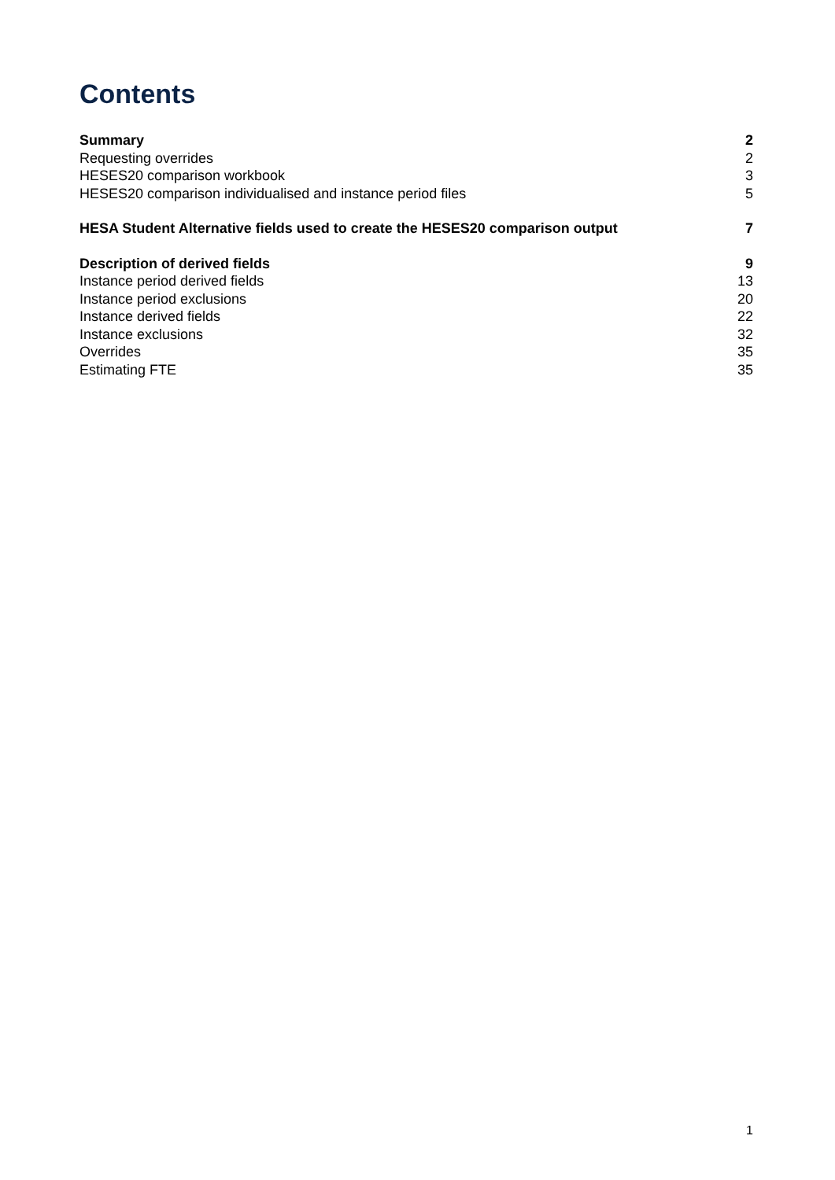Contents
Summary 2
Requesting overrides 2
HESES20 comparison workbook 3
HESES20 comparison individualised and instance period files 5
HESA Student Alternative fields used to create the HESES20 comparison output 7
Description of derived fields 9
Instance period derived fields 13
Instance period exclusions 20
Instance derived fields 22
Instance exclusions 32
Overrides 35
Estimating FTE 35
1